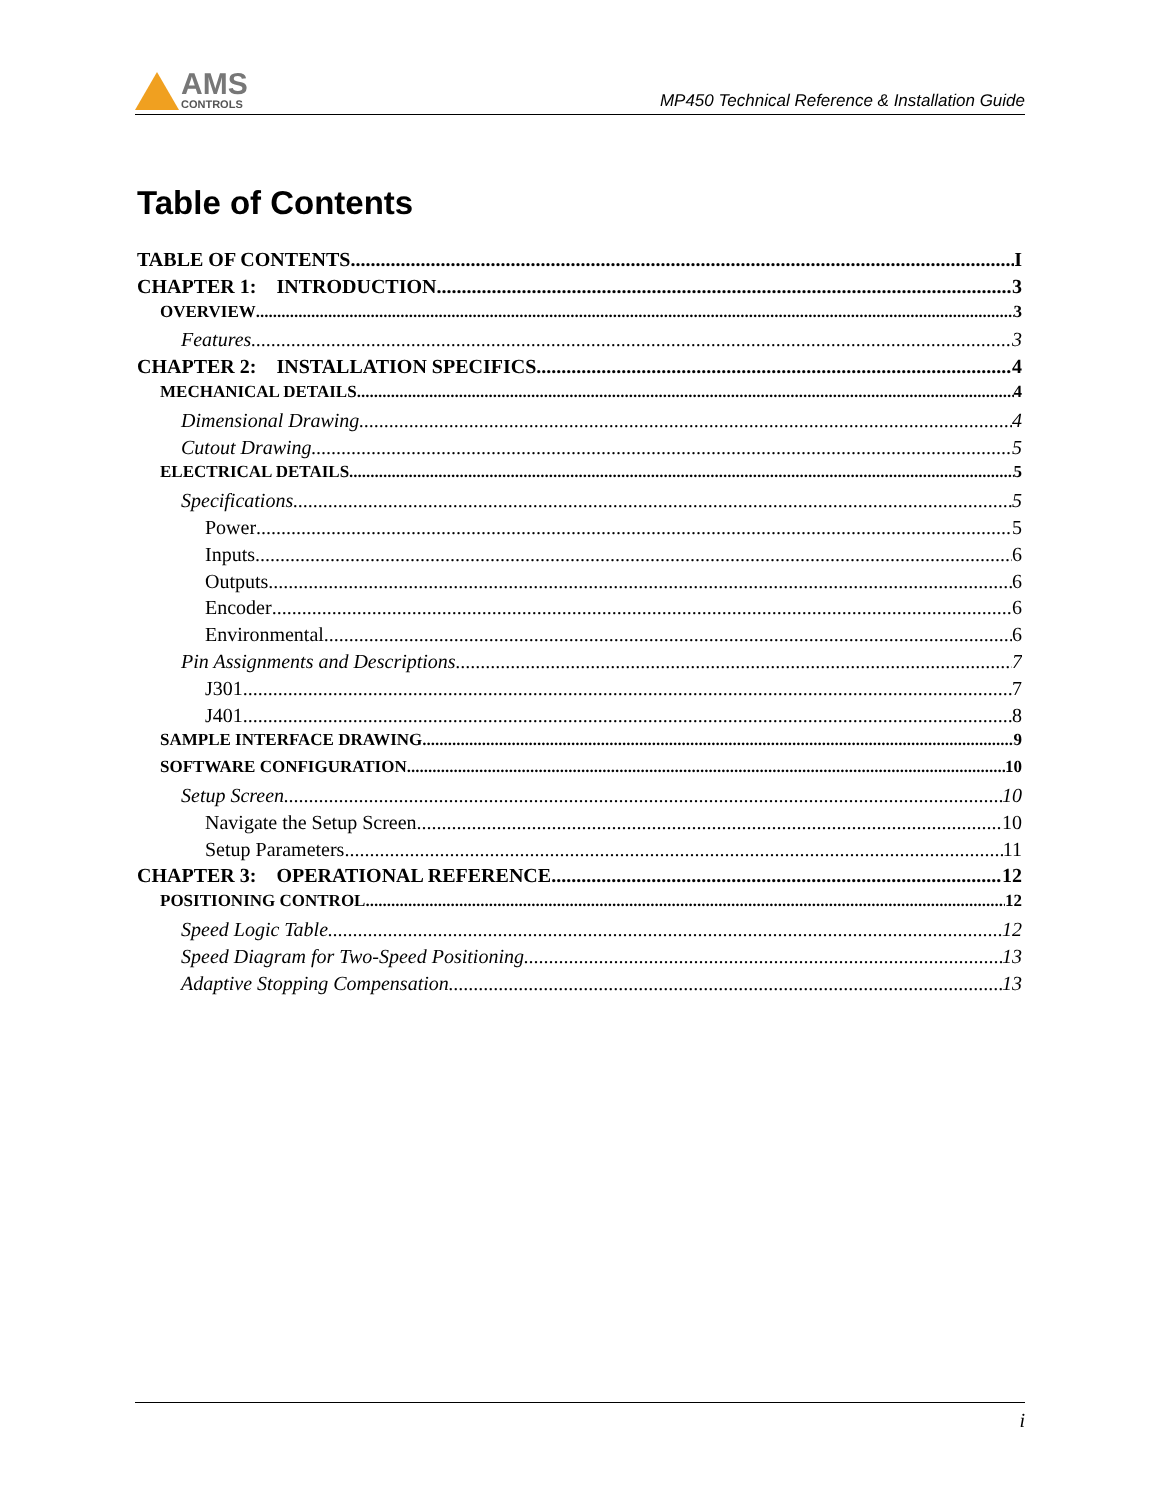AMS
CONTROLS
MP450 Technical Reference & Installation Guide
Table of Contents
TABLE OF CONTENTS I
CHAPTER 1: INTRODUCTION 3
OVERVIEW 3
Features 3
CHAPTER 2: INSTALLATION SPECIFICS 4
MECHANICAL DETAILS 4
Dimensional Drawing 4
Cutout Drawing 5
ELECTRICAL DETAILS 5
Specifications 5
Power 5
Inputs 6
Outputs 6
Encoder 6
Environmental 6
Pin Assignments and Descriptions 7
J301 7
J401 8
SAMPLE INTERFACE DRAWING 9
SOFTWARE CONFIGURATION 10
Setup Screen 10
Navigate the Setup Screen 10
Setup Parameters 11
CHAPTER 3: OPERATIONAL REFERENCE 12
POSITIONING CONTROL 12
Speed Logic Table 12
Speed Diagram for Two-Speed Positioning 13
Adaptive Stopping Compensation 13
i